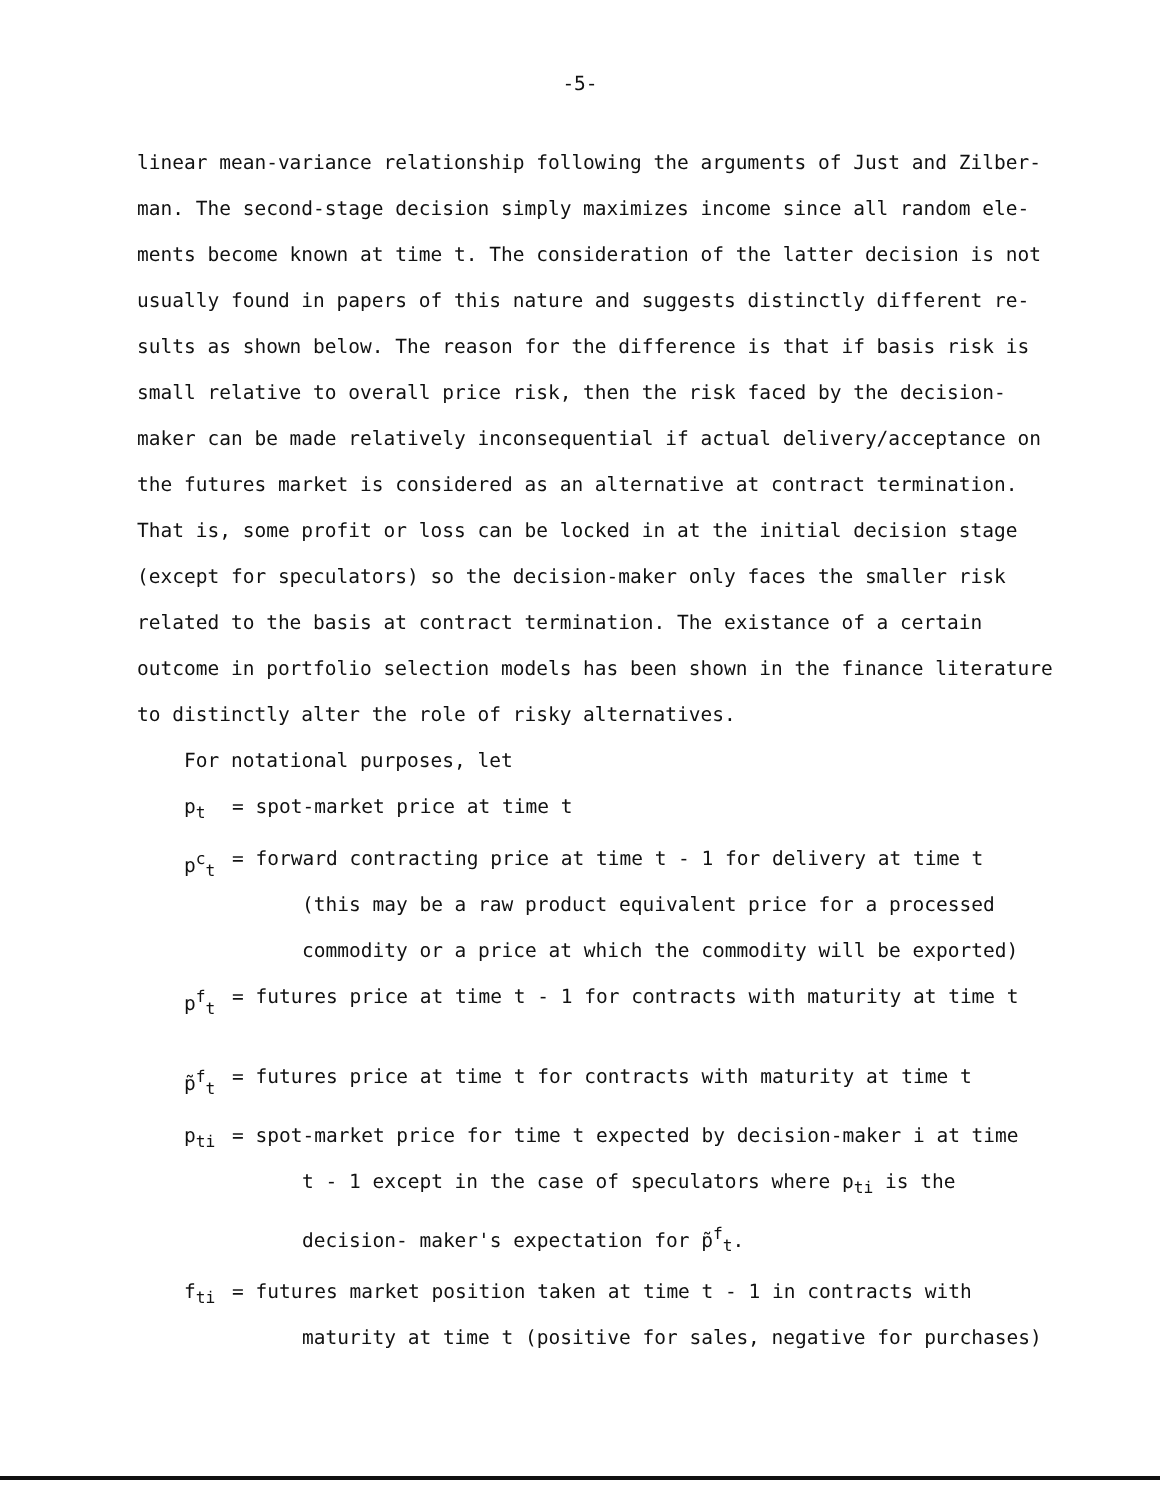-5-
linear mean-variance relationship following the arguments of Just and Zilber- man. The second-stage decision simply maximizes income since all random ele- ments become known at time t. The consideration of the latter decision is not usually found in papers of this nature and suggests distinctly different re- sults as shown below. The reason for the difference is that if basis risk is small relative to overall price risk, then the risk faced by the decision-maker can be made relatively inconsequential if actual delivery/acceptance on the futures market is considered as an alternative at contract termination. That is, some profit or loss can be locked in at the initial decision stage (except for speculators) so the decision-maker only faces the smaller risk related to the basis at contract termination. The existance of a certain outcome in portfolio selection models has been shown in the finance literature to distinctly alter the role of risky alternatives.
For notational purposes, let
p<sub>t</sub> = spot-market price at time t
p<sup>c</sup><sub>t</sub> = forward contracting price at time t - 1 for delivery at time t
(this may be a raw product equivalent price for a processed commodity or a price at which the commodity will be exported)
p<sup>f</sup><sub>t</sub> = futures price at time t - 1 for contracts with maturity at time t
p̃<sup>f</sup><sub>t</sub> = futures price at time t for contracts with maturity at time t
p<sub>ti</sub> = spot-market price for time t expected by decision-maker i at time
t - 1 except in the case of speculators where p<sub>ti</sub> is the decision- maker's expectation for p̃<sup>f</sup><sub>t</sub>.
f<sub>ti</sub> = futures market position taken at time t - 1 in contracts with
maturity at time t (positive for sales, negative for purchases)